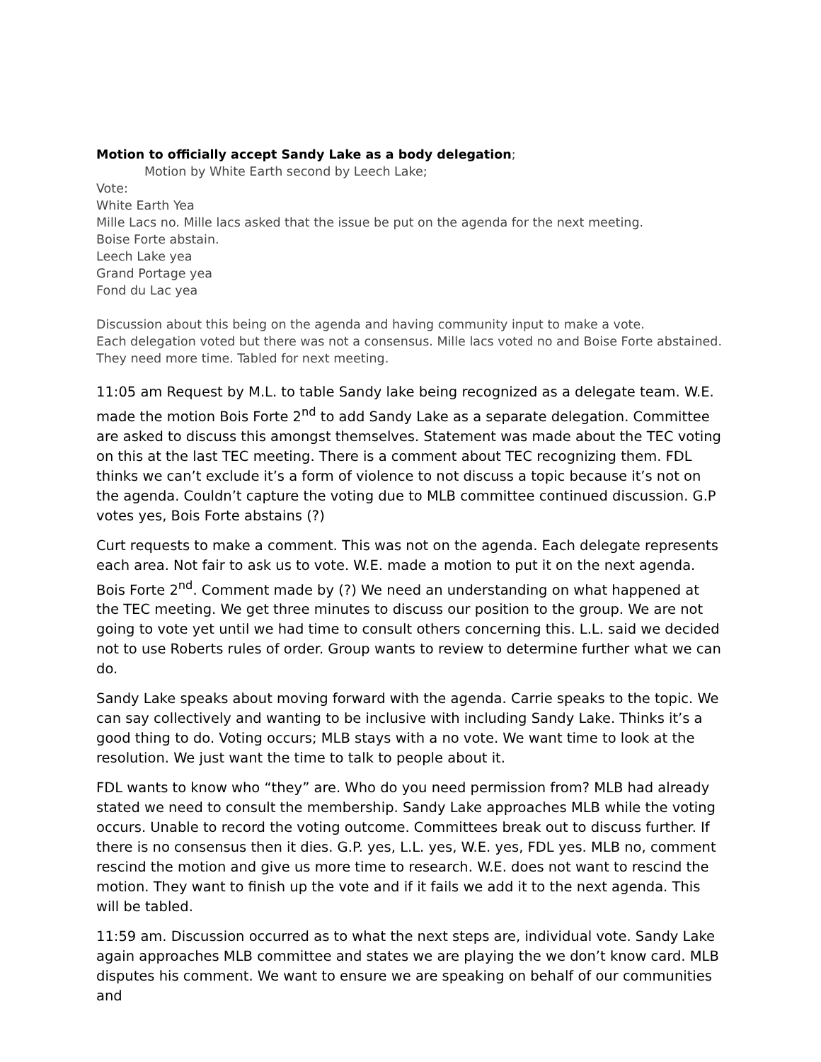Motion to officially accept Sandy Lake as a body delegation;
Motion by White Earth second by Leech Lake;
Vote:
White Earth Yea
Mille Lacs no. Mille lacs asked that the issue be put on the agenda for the next meeting.
Boise Forte abstain.
Leech Lake yea
Grand Portage yea
Fond du Lac yea
Discussion about this being on the agenda and having community input to make a vote.
Each delegation voted but there was not a consensus. Mille lacs voted no and Boise Forte abstained.
They need more time. Tabled for next meeting.
11:05 am Request by M.L. to table Sandy lake being recognized as a delegate team. W.E. made the motion Bois Forte 2<sup>nd</sup> to add Sandy Lake as a separate delegation. Committee are asked to discuss this amongst themselves. Statement was made about the TEC voting on this at the last TEC meeting. There is a comment about TEC recognizing them. FDL thinks we can’t exclude it’s a form of violence to not discuss a topic because it’s not on the agenda. Couldn’t capture the voting due to MLB committee continued discussion. G.P votes yes, Bois Forte abstains (?)
Curt requests to make a comment. This was not on the agenda. Each delegate represents each area. Not fair to ask us to vote. W.E. made a motion to put it on the next agenda. Bois Forte 2<sup>nd</sup>. Comment made by (?) We need an understanding on what happened at the TEC meeting. We get three minutes to discuss our position to the group. We are not going to vote yet until we had time to consult others concerning this. L.L. said we decided not to use Roberts rules of order. Group wants to review to determine further what we can do.
Sandy Lake speaks about moving forward with the agenda. Carrie speaks to the topic. We can say collectively and wanting to be inclusive with including Sandy Lake. Thinks it’s a good thing to do. Voting occurs; MLB stays with a no vote. We want time to look at the resolution. We just want the time to talk to people about it.
FDL wants to know who “they” are. Who do you need permission from? MLB had already stated we need to consult the membership. Sandy Lake approaches MLB while the voting occurs. Unable to record the voting outcome. Committees break out to discuss further. If there is no consensus then it dies. G.P. yes, L.L. yes, W.E. yes, FDL yes. MLB no, comment rescind the motion and give us more time to research. W.E. does not want to rescind the motion. They want to finish up the vote and if it fails we add it to the next agenda. This will be tabled.
11:59 am. Discussion occurred as to what the next steps are, individual vote. Sandy Lake again approaches MLB committee and states we are playing the we don’t know card. MLB disputes his comment. We want to ensure we are speaking on behalf of our communities and